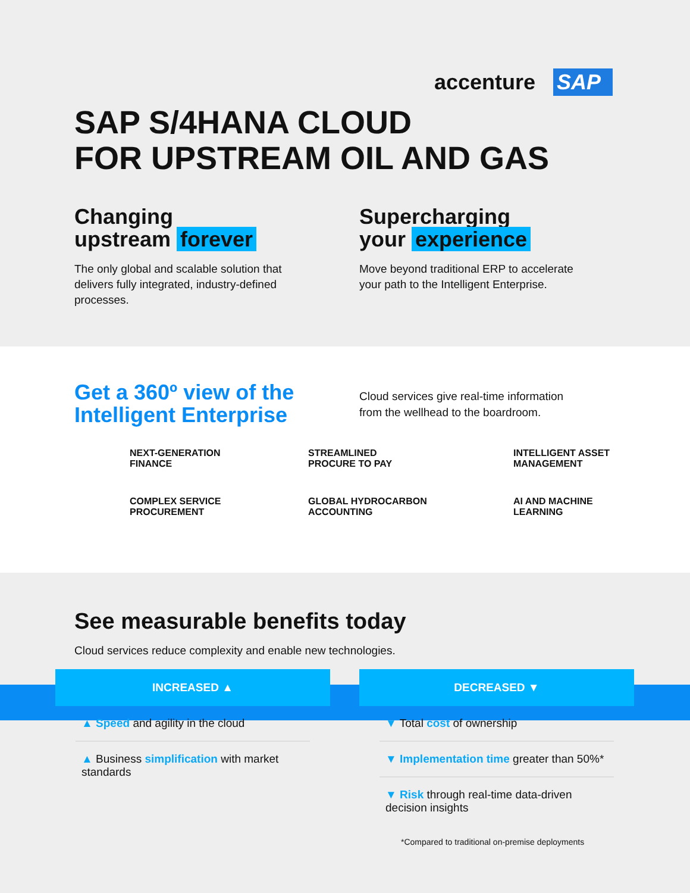accenture SAP
SAP S/4HANA CLOUD
FOR UPSTREAM OIL AND GAS
Changing
upstream forever
The only global and scalable solution that delivers fully integrated, industry-defined processes.
Supercharging
your experience
Move beyond traditional ERP to accelerate your path to the Intelligent Enterprise.
Get a 360º view of the
Intelligent Enterprise
Cloud services give real-time information
from the wellhead to the boardroom.
NEXT-GENERATION
FINANCE
STREAMLINED
PROCURE TO PAY
INTELLIGENT ASSET
MANAGEMENT
COMPLEX SERVICE
PROCUREMENT
GLOBAL HYDROCARBON
ACCOUNTING
AI AND MACHINE
LEARNING
See measurable benefits today
Cloud services reduce complexity and enable new technologies.
INCREASED ▲
▲ Speed and agility in the cloud
▲ Business simplification with market standards
DECREASED ▼
▼ Total cost of ownership
▼ Implementation time greater than 50%*
▼ Risk through real-time data-driven decision insights
*Compared to traditional on-premise deployments